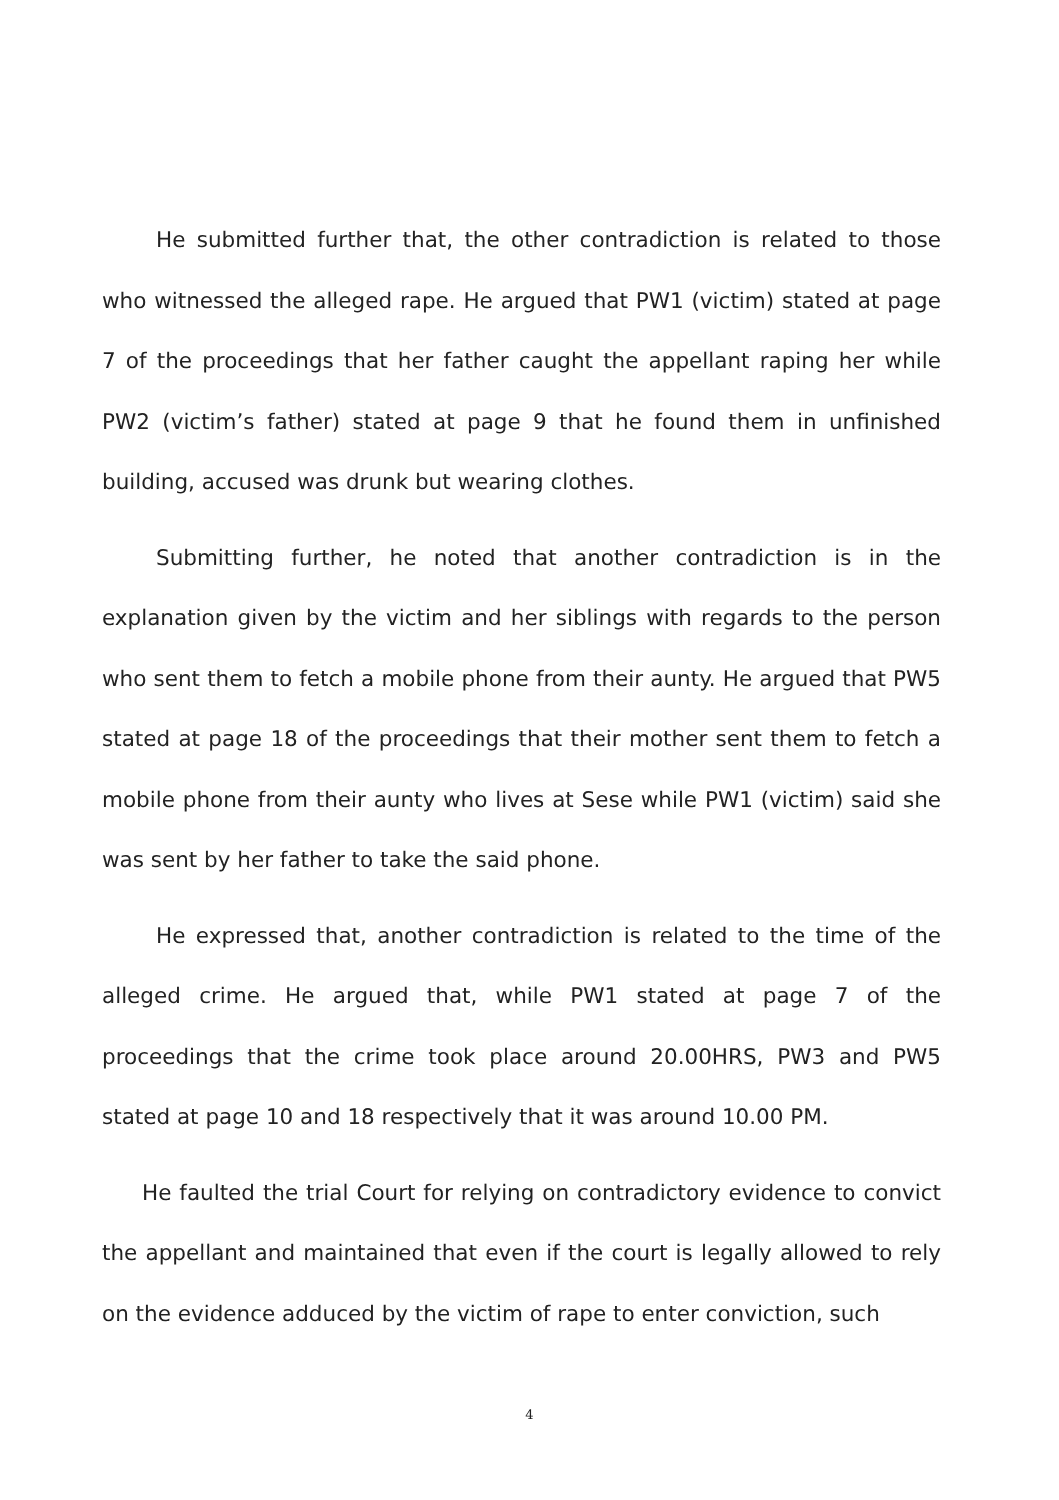He submitted further that, the other contradiction is related to those who witnessed the alleged rape. He argued that PW1 (victim) stated at page 7 of the proceedings that her father caught the appellant raping her while PW2 (victim’s father) stated at page 9 that he found them in unfinished building, accused was drunk but wearing clothes.
Submitting further, he noted that another contradiction is in the explanation given by the victim and her siblings with regards to the person who sent them to fetch a mobile phone from their aunty. He argued that PW5 stated at page 18 of the proceedings that their mother sent them to fetch a mobile phone from their aunty who lives at Sese while PW1 (victim) said she was sent by her father to take the said phone.
He expressed that, another contradiction is related to the time of the alleged crime. He argued that, while PW1 stated at page 7 of the proceedings that the crime took place around 20.00HRS, PW3 and PW5 stated at page 10 and 18 respectively that it was around 10.00 PM.
He faulted the trial Court for relying on contradictory evidence to convict the appellant and maintained that even if the court is legally allowed to rely on the evidence adduced by the victim of rape to enter conviction, such
4